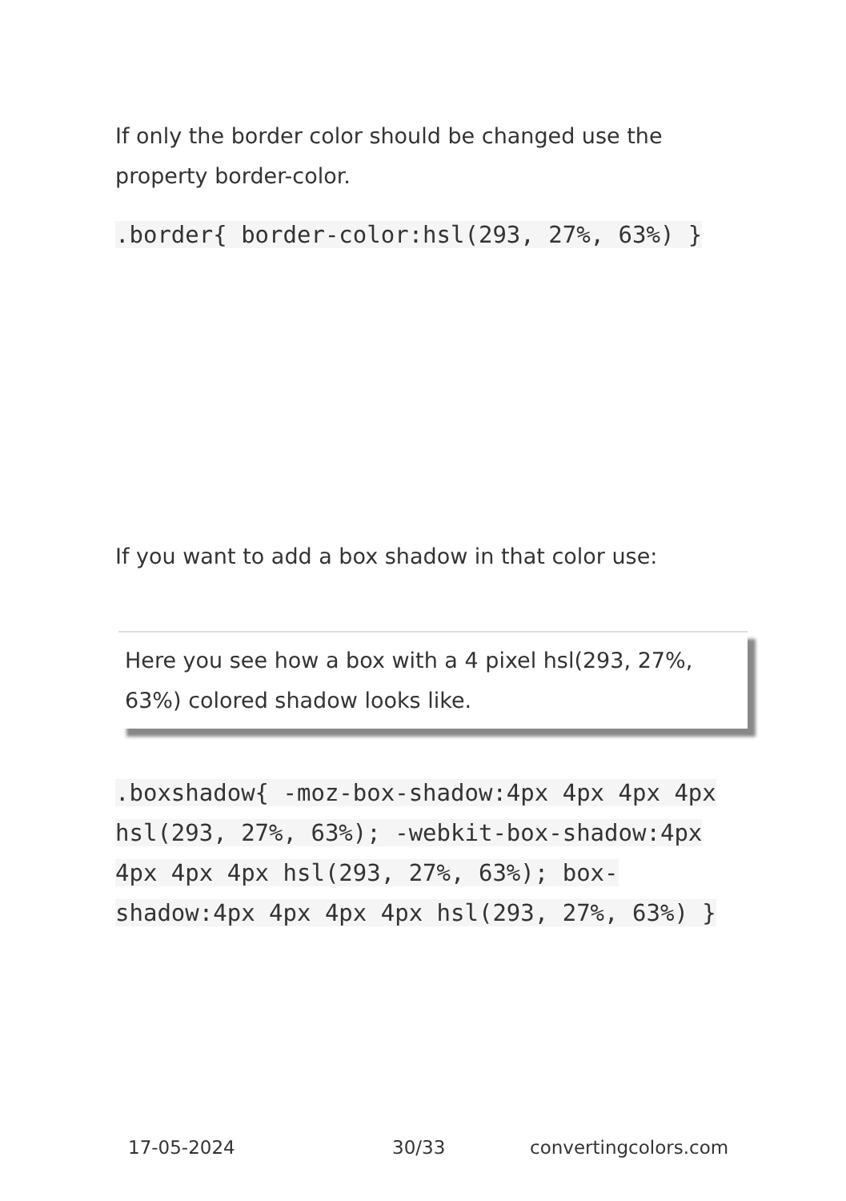If only the border color should be changed use the property border-color.
.border{ border-color:hsl(293, 27%, 63%) }
If you want to add a box shadow in that color use:
Here you see how a box with a 4 pixel hsl(293, 27%, 63%) colored shadow looks like.
.boxshadow{ -moz-box-shadow:4px 4px 4px 4px hsl(293, 27%, 63%); -webkit-box-shadow:4px 4px 4px 4px hsl(293, 27%, 63%); box-shadow:4px 4px 4px 4px hsl(293, 27%, 63%) }
17-05-2024 30/33 convertingcolors.com